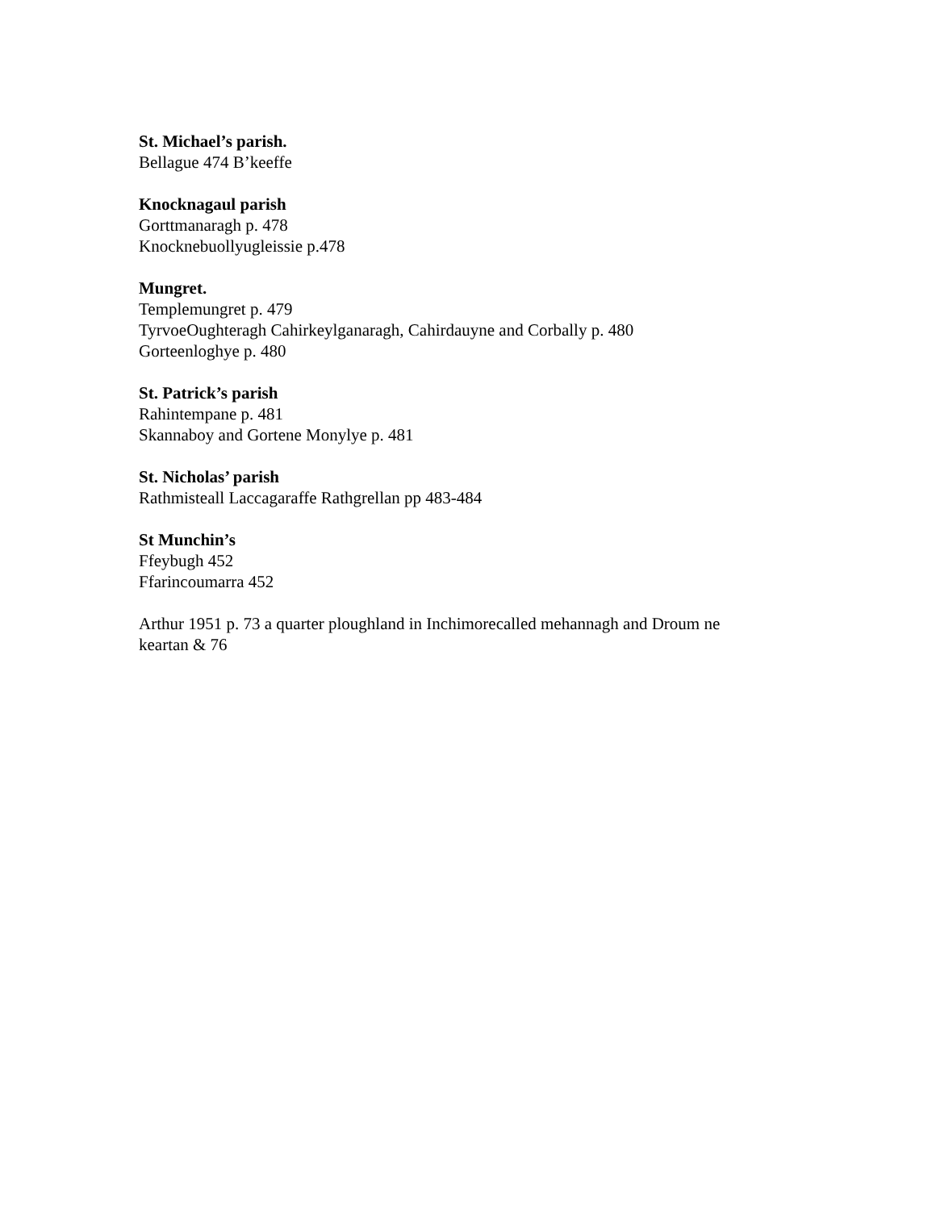St. Michael’s parish.
Bellague 474 B’keeffe
Knocknagaul parish
Gorttmanaragh p. 478
Knocknebuollyugleissie p.478
Mungret.
Templemungret p. 479
TyrvoeOughteragh Cahirkeylganaragh, Cahirdauyne and Corbally p. 480
Gorteenloghye p. 480
St. Patrick’s parish
Rahintempane p. 481
Skannaboy and Gortene Monylye p. 481
St. Nicholas’ parish
Rathmisteall Laccagaraffe Rathgrellan pp 483-484
St Munchin’s
Ffeybugh 452
Ffarincoumarra 452
Arthur 1951 p. 73 a quarter ploughland in Inchimorecalled mehannagh and Droum ne
keartan & 76